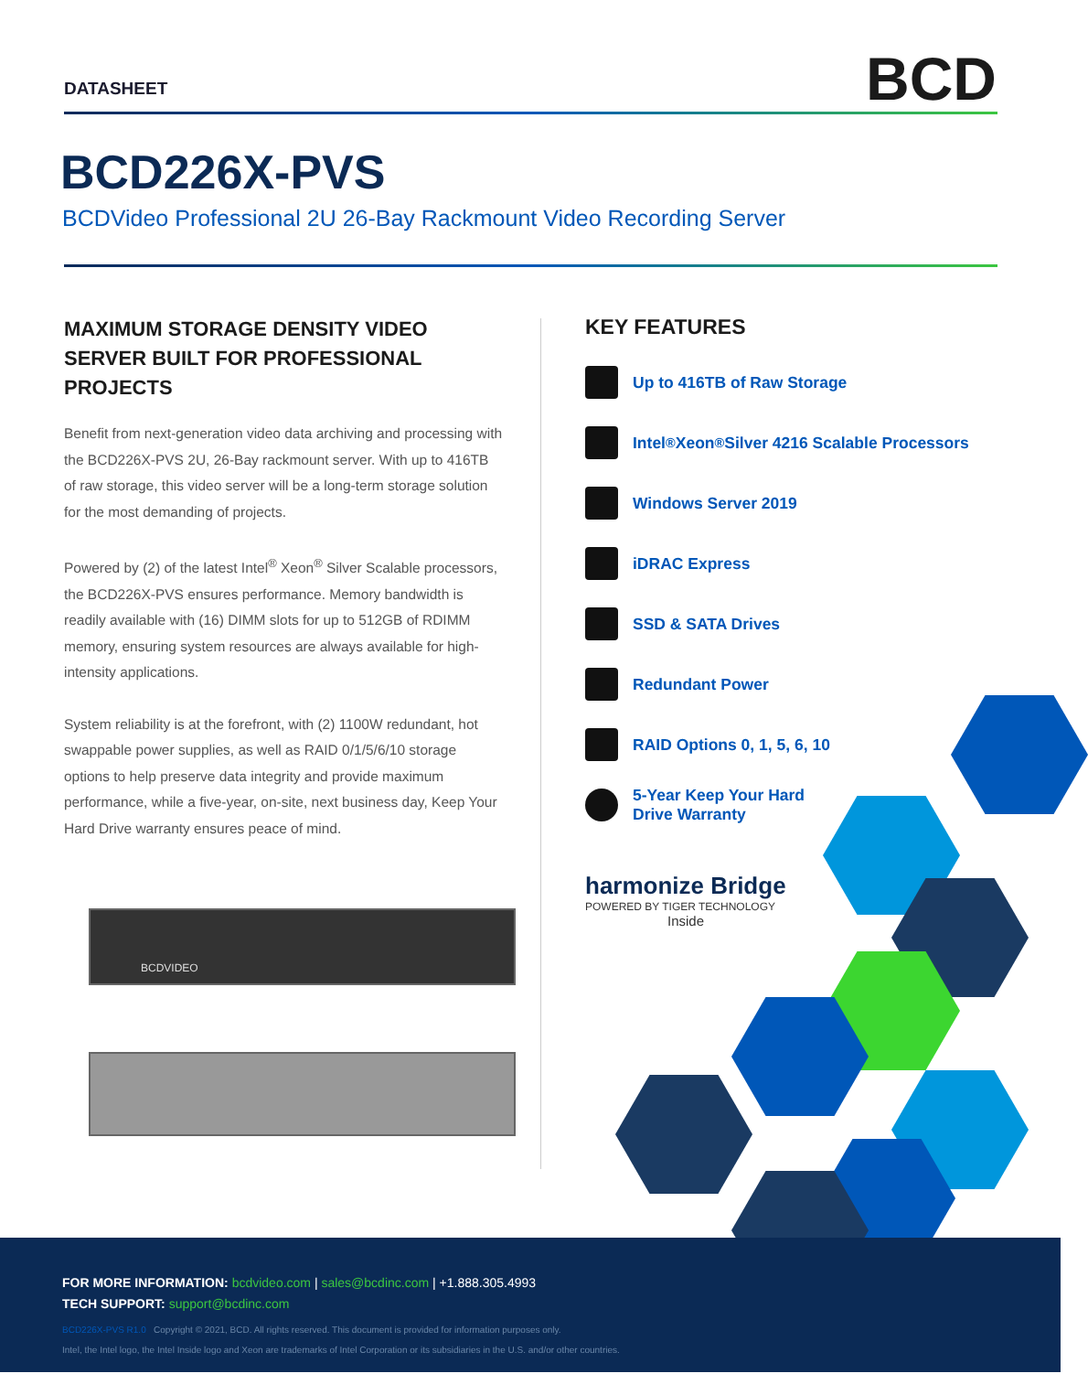DATASHEET BCD
BCD226X-PVS
BCDVideo Professional 2U 26-Bay Rackmount Video Recording Server
MAXIMUM STORAGE DENSITY VIDEO SERVER BUILT FOR PROFESSIONAL PROJECTS
Benefit from next-generation video data archiving and processing with the BCD226X-PVS 2U, 26-Bay rackmount server. With up to 416TB of raw storage, this video server will be a long-term storage solution for the most demanding of projects.
Powered by (2) of the latest Intel<sup>®</sup> Xeon<sup>®</sup> Silver Scalable processors, the BCD226X-PVS ensures performance. Memory bandwidth is readily available with (16) DIMM slots for up to 512GB of RDIMM memory, ensuring system resources are always available for high-intensity applications.
System reliability is at the forefront, with (2) 1100W redundant, hot swappable power supplies, as well as RAID 0/1/5/6/10 storage options to help preserve data integrity and provide maximum performance, while a five-year, on-site, next business day, Keep Your Hard Drive warranty ensures peace of mind.
BCDVIDEO
KEY FEATURES
Up to 416TB of Raw Storage
Intel<sup>®</sup> Xeon<sup>®</sup> Silver 4216 Scalable Processors
Windows Server 2019
iDRAC Express
SSD & SATA Drives
Redundant Power
RAID Options 0, 1, 5, 6, 10
5-Year Keep Your Hard
Drive Warranty
harmonize Bridge
POWERED BY TIGER TECHNOLOGY
Inside
FOR MORE INFORMATION: bcdvideo.com | sales@bcdinc.com | +1.888.305.4993
TECH SUPPORT: support@bcdinc.com
BCD226X-PVS R1.0 Copyright © 2021, BCD. All rights reserved. This document is provided for information purposes only.
Intel, the Intel logo, the Intel Inside logo and Xeon are trademarks of Intel Corporation or its subsidiaries in the U.S. and/or other countries.